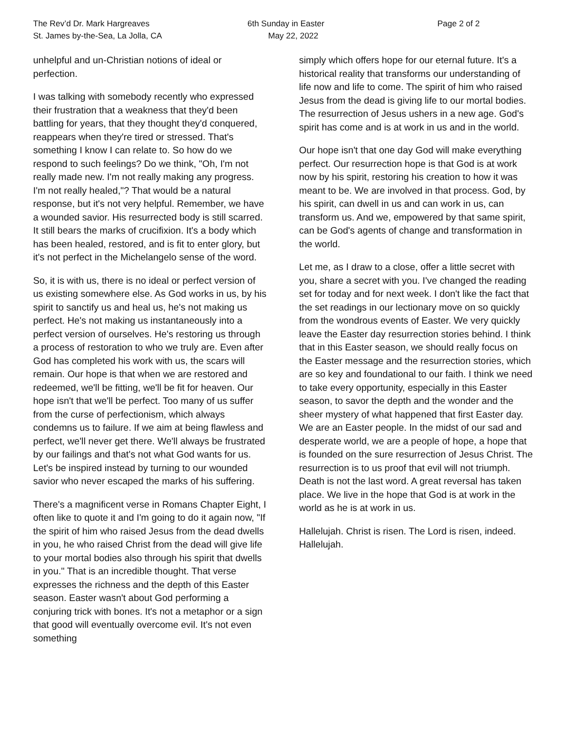The Rev’d Dr. Mark Hargreaves
St. James by-the-Sea, La Jolla, CA
6th Sunday in Easter
May 22, 2022
Page 2 of 2
unhelpful and un-Christian notions of ideal or perfection.
I was talking with somebody recently who expressed their frustration that a weakness that they'd been battling for years, that they thought they'd conquered, reappears when they're tired or stressed. That's something I know I can relate to. So how do we respond to such feelings? Do we think, "Oh, I'm not really made new. I'm not really making any progress. I'm not really healed,"? That would be a natural response, but it's not very helpful. Remember, we have a wounded savior. His resurrected body is still scarred. It still bears the marks of crucifixion. It's a body which has been healed, restored, and is fit to enter glory, but it's not perfect in the Michelangelo sense of the word.
So, it is with us, there is no ideal or perfect version of us existing somewhere else. As God works in us, by his spirit to sanctify us and heal us, he's not making us perfect. He's not making us instantaneously into a perfect version of ourselves. He's restoring us through a process of restoration to who we truly are. Even after God has completed his work with us, the scars will remain. Our hope is that when we are restored and redeemed, we'll be fitting, we'll be fit for heaven. Our hope isn't that we'll be perfect. Too many of us suffer from the curse of perfectionism, which always condemns us to failure. If we aim at being flawless and perfect, we'll never get there. We'll always be frustrated by our failings and that's not what God wants for us. Let's be inspired instead by turning to our wounded savior who never escaped the marks of his suffering.
There's a magnificent verse in Romans Chapter Eight, I often like to quote it and I'm going to do it again now, "If the spirit of him who raised Jesus from the dead dwells in you, he who raised Christ from the dead will give life to your mortal bodies also through his spirit that dwells in you." That is an incredible thought. That verse expresses the richness and the depth of this Easter season. Easter wasn't about God performing a conjuring trick with bones. It's not a metaphor or a sign that good will eventually overcome evil. It's not even something
simply which offers hope for our eternal future. It's a historical reality that transforms our understanding of life now and life to come. The spirit of him who raised Jesus from the dead is giving life to our mortal bodies. The resurrection of Jesus ushers in a new age. God's spirit has come and is at work in us and in the world.
Our hope isn't that one day God will make everything perfect. Our resurrection hope is that God is at work now by his spirit, restoring his creation to how it was meant to be. We are involved in that process. God, by his spirit, can dwell in us and can work in us, can transform us. And we, empowered by that same spirit, can be God's agents of change and transformation in the world.
Let me, as I draw to a close, offer a little secret with you, share a secret with you. I've changed the reading set for today and for next week. I don't like the fact that the set readings in our lectionary move on so quickly from the wondrous events of Easter. We very quickly leave the Easter day resurrection stories behind. I think that in this Easter season, we should really focus on the Easter message and the resurrection stories, which are so key and foundational to our faith. I think we need to take every opportunity, especially in this Easter season, to savor the depth and the wonder and the sheer mystery of what happened that first Easter day. We are an Easter people. In the midst of our sad and desperate world, we are a people of hope, a hope that is founded on the sure resurrection of Jesus Christ. The resurrection is to us proof that evil will not triumph. Death is not the last word. A great reversal has taken place. We live in the hope that God is at work in the world as he is at work in us.
Hallelujah. Christ is risen. The Lord is risen, indeed. Hallelujah.